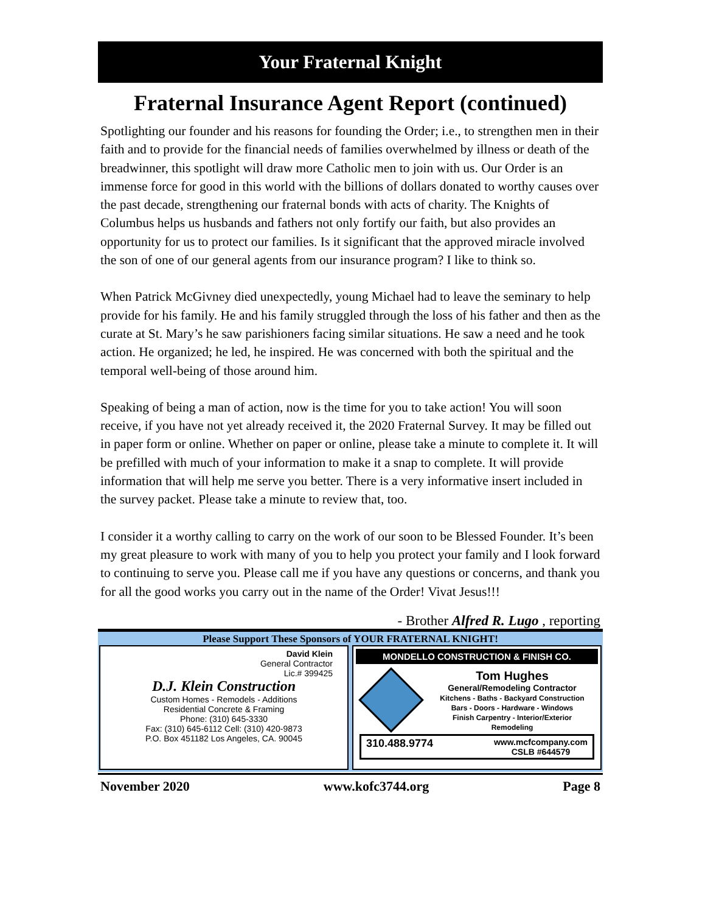Your Fraternal Knight
Fraternal Insurance Agent Report (continued)
Spotlighting our founder and his reasons for founding the Order; i.e., to strengthen men in their faith and to provide for the financial needs of families overwhelmed by illness or death of the breadwinner, this spotlight will draw more Catholic men to join with us. Our Order is an immense force for good in this world with the billions of dollars donated to worthy causes over the past decade, strengthening our fraternal bonds with acts of charity. The Knights of Columbus helps us husbands and fathers not only fortify our faith, but also provides an opportunity for us to protect our families. Is it significant that the approved miracle involved the son of one of our general agents from our insurance program? I like to think so.
When Patrick McGivney died unexpectedly, young Michael had to leave the seminary to help provide for his family. He and his family struggled through the loss of his father and then as the curate at St. Mary’s he saw parishioners facing similar situations. He saw a need and he took action. He organized; he led, he inspired. He was concerned with both the spiritual and the temporal well-being of those around him.
Speaking of being a man of action, now is the time for you to take action! You will soon receive, if you have not yet already received it, the 2020 Fraternal Survey. It may be filled out in paper form or online. Whether on paper or online, please take a minute to complete it. It will be prefilled with much of your information to make it a snap to complete. It will provide information that will help me serve you better. There is a very informative insert included in the survey packet. Please take a minute to review that, too.
I consider it a worthy calling to carry on the work of our soon to be Blessed Founder. It’s been my great pleasure to work with many of you to help you protect your family and I look forward to continuing to serve you. Please call me if you have any questions or concerns, and thank you for all the good works you carry out in the name of the Order! Vivat Jesus!!!
- Brother Alfred R. Lugo , reporting
Please Support These Sponsors of YOUR FRATERNAL KNIGHT!
David Klein
General Contractor
Lic.# 399425
D.J. Klein Construction
Custom Homes - Remodels - Additions
Residential Concrete & Framing
Phone: (310) 645-3330
Fax: (310) 645-6112 Cell: (310) 420-9873
P.O. Box 451182 Los Angeles, CA. 90045
MONDELLO CONSTRUCTION & FINISH CO.
Tom Hughes
General/Remodeling Contractor
Kitchens - Baths - Backyard Construction
Bars - Doors - Hardware - Windows
Finish Carpentry - Interior/Exterior
Remodeling
310.488.9774 www.mcfcompany.com
CSLB #644579
November 2020 www.kofc3744.org Page 8